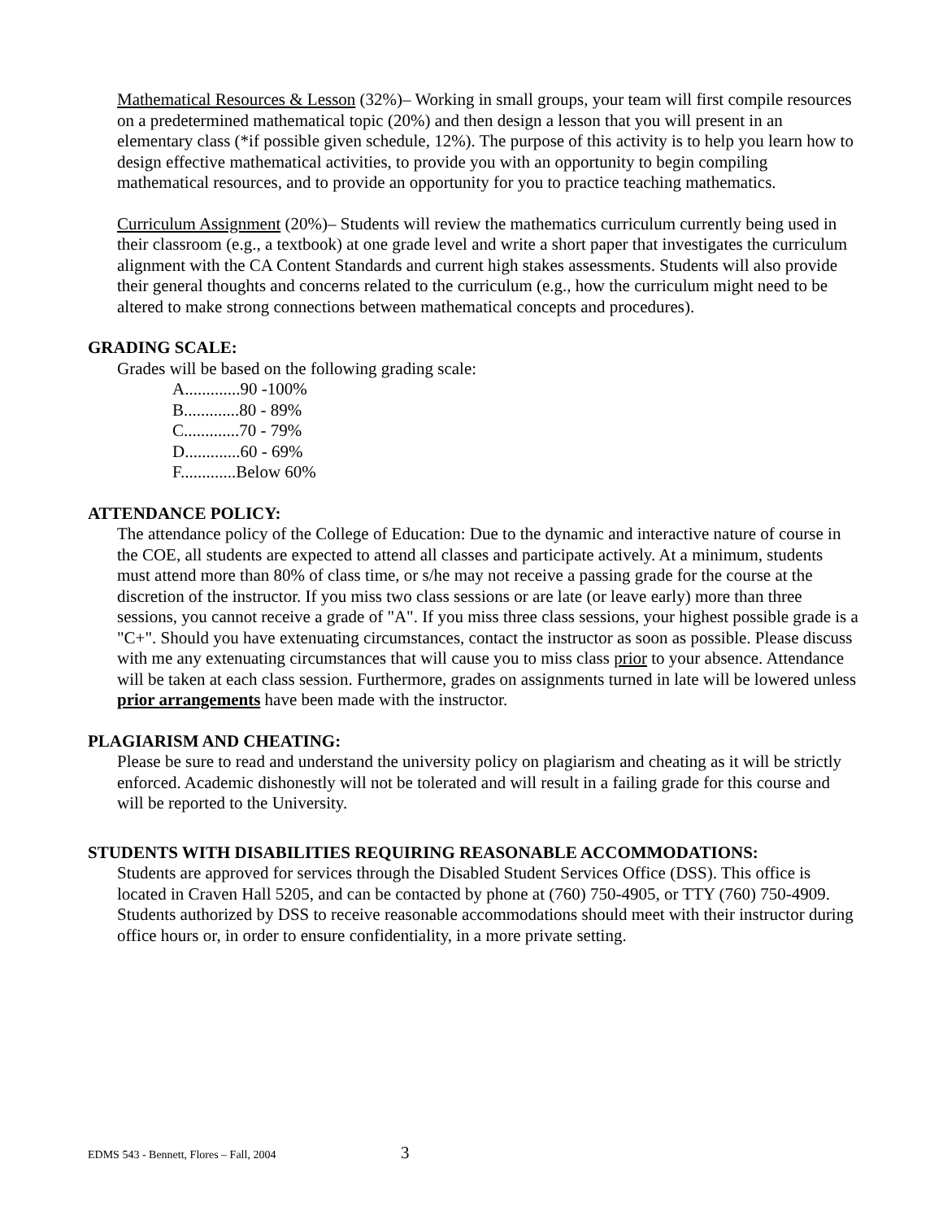Mathematical Resources & Lesson (32%)– Working in small groups, your team will first compile resources on a predetermined mathematical topic (20%) and then design a lesson that you will present in an elementary class (*if possible given schedule, 12%). The purpose of this activity is to help you learn how to design effective mathematical activities, to provide you with an opportunity to begin compiling mathematical resources, and to provide an opportunity for you to practice teaching mathematics.
Curriculum Assignment (20%)– Students will review the mathematics curriculum currently being used in their classroom (e.g., a textbook) at one grade level and write a short paper that investigates the curriculum alignment with the CA Content Standards and current high stakes assessments. Students will also provide their general thoughts and concerns related to the curriculum (e.g., how the curriculum might need to be altered to make strong connections between mathematical concepts and procedures).
GRADING SCALE:
Grades will be based on the following grading scale:
A.............90 -100%
B.............80 - 89%
C.............70 - 79%
D.............60 - 69%
F.............Below 60%
ATTENDANCE POLICY:
The attendance policy of the College of Education: Due to the dynamic and interactive nature of course in the COE, all students are expected to attend all classes and participate actively. At a minimum, students must attend more than 80% of class time, or s/he may not receive a passing grade for the course at the discretion of the instructor. If you miss two class sessions or are late (or leave early) more than three sessions, you cannot receive a grade of "A". If you miss three class sessions, your highest possible grade is a "C+". Should you have extenuating circumstances, contact the instructor as soon as possible. Please discuss with me any extenuating circumstances that will cause you to miss class prior to your absence. Attendance will be taken at each class session. Furthermore, grades on assignments turned in late will be lowered unless prior arrangements have been made with the instructor.
PLAGIARISM AND CHEATING:
Please be sure to read and understand the university policy on plagiarism and cheating as it will be strictly enforced. Academic dishonestly will not be tolerated and will result in a failing grade for this course and will be reported to the University.
STUDENTS WITH DISABILITIES REQUIRING REASONABLE ACCOMMODATIONS:
Students are approved for services through the Disabled Student Services Office (DSS). This office is located in Craven Hall 5205, and can be contacted by phone at (760) 750-4905, or TTY (760) 750-4909. Students authorized by DSS to receive reasonable accommodations should meet with their instructor during office hours or, in order to ensure confidentiality, in a more private setting.
EDMS 543 - Bennett, Flores – Fall, 2004 3